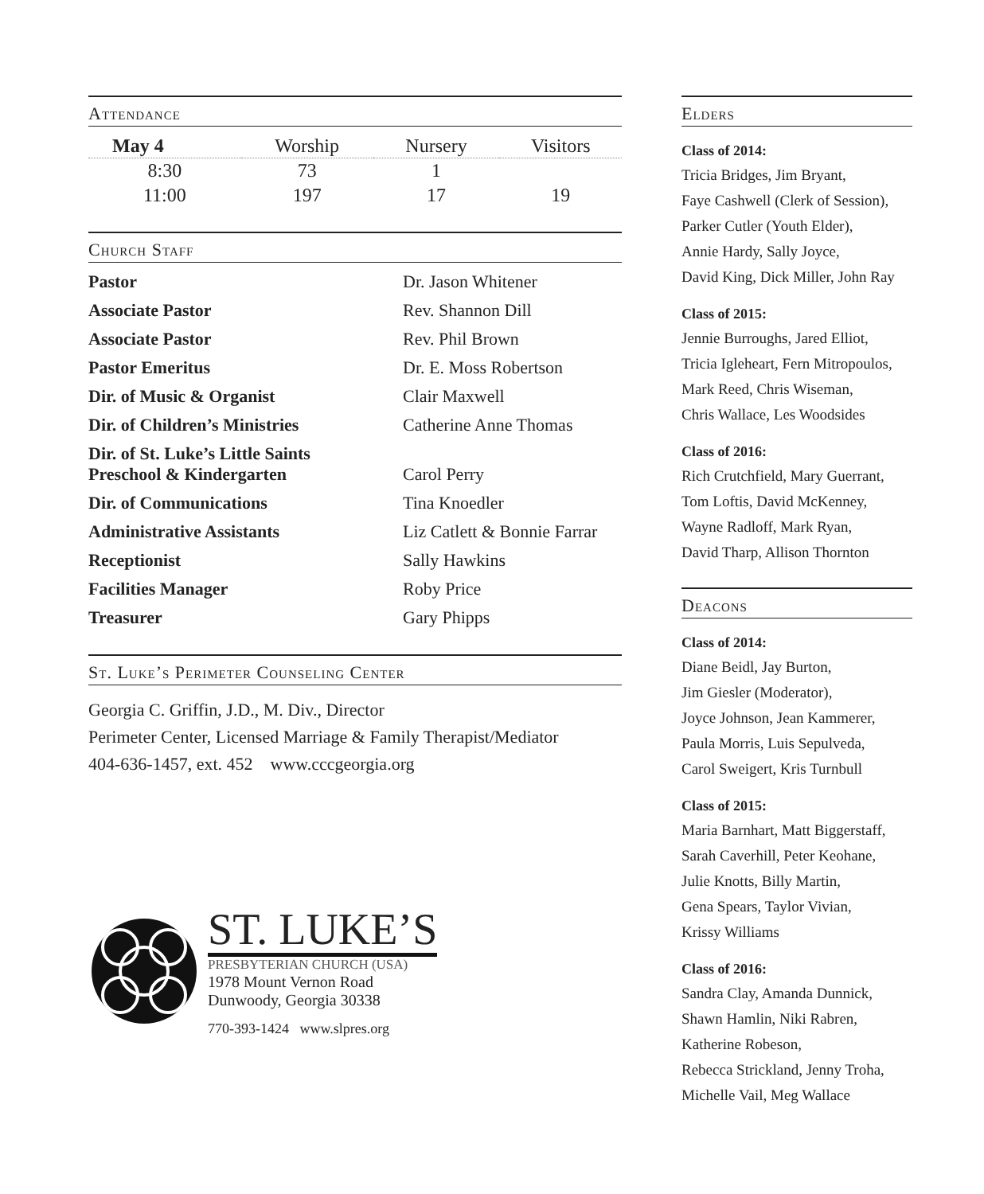Attendance
| May 4 | Worship | Nursery | Visitors |
| --- | --- | --- | --- |
| 8:30 | 73 | 1 | |
| 11:00 | 197 | 17 | 19 |
Church Staff
| Pastor | Dr. Jason Whitener |
| Associate Pastor | Rev. Shannon Dill |
| Associate Pastor | Rev. Phil Brown |
| Pastor Emeritus | Dr. E. Moss Robertson |
| Dir. of Music & Organist | Clair Maxwell |
| Dir. of Children’s Ministries | Catherine Anne Thomas |
| Dir. of St. Luke’s Little Saints Preschool & Kindergarten | Carol Perry |
| Dir. of Communications | Tina Knoedler |
| Administrative Assistants | Liz Catlett & Bonnie Farrar |
| Receptionist | Sally Hawkins |
| Facilities Manager | Roby Price |
| Treasurer | Gary Phipps |
St. Luke’s Perimeter Counseling Center
Georgia C. Griffin, J.D., M. Div., Director
Perimeter Center, Licensed Marriage & Family Therapist/Mediator
404-636-1457, ext. 452 www.cccgeorgia.org
ST. LUKE’S
PRESBYTERIAN CHURCH (USA)
1978 Mount Vernon Road
Dunwoody, Georgia 30338
770-393-1424 www.slpres.org
Elders
Class of 2014:
Tricia Bridges, Jim Bryant,
Faye Cashwell (Clerk of Session),
Parker Cutler (Youth Elder),
Annie Hardy, Sally Joyce,
David King, Dick Miller, John Ray
Class of 2015:
Jennie Burroughs, Jared Elliot,
Tricia Igleheart, Fern Mitropoulos,
Mark Reed, Chris Wiseman,
Chris Wallace, Les Woodsides
Class of 2016:
Rich Crutchfield, Mary Guerrant,
Tom Loftis, David McKenney,
Wayne Radloff, Mark Ryan,
David Tharp, Allison Thornton
Deacons
Class of 2014:
Diane Beidl, Jay Burton,
Jim Giesler (Moderator),
Joyce Johnson, Jean Kammerer,
Paula Morris, Luis Sepulveda,
Carol Sweigert, Kris Turnbull
Class of 2015:
Maria Barnhart, Matt Biggerstaff,
Sarah Caverhill, Peter Keohane,
Julie Knotts, Billy Martin,
Gena Spears, Taylor Vivian,
Krissy Williams
Class of 2016:
Sandra Clay, Amanda Dunnick,
Shawn Hamlin, Niki Rabren,
Katherine Robeson,
Rebecca Strickland, Jenny Troha,
Michelle Vail, Meg Wallace